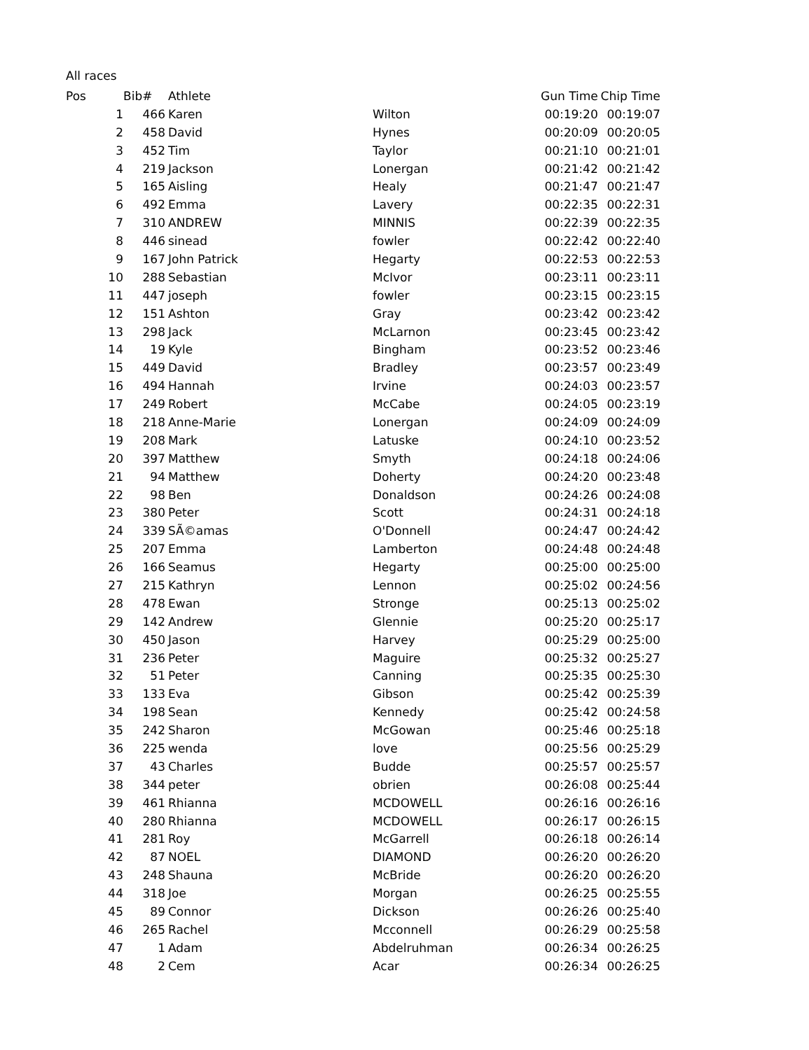All races
| Pos | | Bib# | Athlete | | Gun Time | Chip Time |
| --- | --- | --- | --- | --- | --- | --- |
| | 1 | 466 | Karen | Wilton | 00:19:20 | 00:19:07 |
| | 2 | 458 | David | Hynes | 00:20:09 | 00:20:05 |
| | 3 | 452 | Tim | Taylor | 00:21:10 | 00:21:01 |
| | 4 | 219 | Jackson | Lonergan | 00:21:42 | 00:21:42 |
| | 5 | 165 | Aisling | Healy | 00:21:47 | 00:21:47 |
| | 6 | 492 | Emma | Lavery | 00:22:35 | 00:22:31 |
| | 7 | 310 | ANDREW | MINNIS | 00:22:39 | 00:22:35 |
| | 8 | 446 | sinead | fowler | 00:22:42 | 00:22:40 |
| | 9 | 167 | John Patrick | Hegarty | 00:22:53 | 00:22:53 |
| | 10 | 288 | Sebastian | McIvor | 00:23:11 | 00:23:11 |
| | 11 | 447 | joseph | fowler | 00:23:15 | 00:23:15 |
| | 12 | 151 | Ashton | Gray | 00:23:42 | 00:23:42 |
| | 13 | 298 | Jack | McLarnon | 00:23:45 | 00:23:42 |
| | 14 | 19 | Kyle | Bingham | 00:23:52 | 00:23:46 |
| | 15 | 449 | David | Bradley | 00:23:57 | 00:23:49 |
| | 16 | 494 | Hannah | Irvine | 00:24:03 | 00:23:57 |
| | 17 | 249 | Robert | McCabe | 00:24:05 | 00:23:19 |
| | 18 | 218 | Anne-Marie | Lonergan | 00:24:09 | 00:24:09 |
| | 19 | 208 | Mark | Latuske | 00:24:10 | 00:23:52 |
| | 20 | 397 | Matthew | Smyth | 00:24:18 | 00:24:06 |
| | 21 | 94 | Matthew | Doherty | 00:24:20 | 00:23:48 |
| | 22 | 98 | Ben | Donaldson | 00:24:26 | 00:24:08 |
| | 23 | 380 | Peter | Scott | 00:24:31 | 00:24:18 |
| | 24 | 339 | SÃ©amas | O'Donnell | 00:24:47 | 00:24:42 |
| | 25 | 207 | Emma | Lamberton | 00:24:48 | 00:24:48 |
| | 26 | 166 | Seamus | Hegarty | 00:25:00 | 00:25:00 |
| | 27 | 215 | Kathryn | Lennon | 00:25:02 | 00:24:56 |
| | 28 | 478 | Ewan | Stronge | 00:25:13 | 00:25:02 |
| | 29 | 142 | Andrew | Glennie | 00:25:20 | 00:25:17 |
| | 30 | 450 | Jason | Harvey | 00:25:29 | 00:25:00 |
| | 31 | 236 | Peter | Maguire | 00:25:32 | 00:25:27 |
| | 32 | 51 | Peter | Canning | 00:25:35 | 00:25:30 |
| | 33 | 133 | Eva | Gibson | 00:25:42 | 00:25:39 |
| | 34 | 198 | Sean | Kennedy | 00:25:42 | 00:24:58 |
| | 35 | 242 | Sharon | McGowan | 00:25:46 | 00:25:18 |
| | 36 | 225 | wenda | love | 00:25:56 | 00:25:29 |
| | 37 | 43 | Charles | Budde | 00:25:57 | 00:25:57 |
| | 38 | 344 | peter | obrien | 00:26:08 | 00:25:44 |
| | 39 | 461 | Rhianna | MCDOWELL | 00:26:16 | 00:26:16 |
| | 40 | 280 | Rhianna | MCDOWELL | 00:26:17 | 00:26:15 |
| | 41 | 281 | Roy | McGarrell | 00:26:18 | 00:26:14 |
| | 42 | 87 | NOEL | DIAMOND | 00:26:20 | 00:26:20 |
| | 43 | 248 | Shauna | McBride | 00:26:20 | 00:26:20 |
| | 44 | 318 | Joe | Morgan | 00:26:25 | 00:25:55 |
| | 45 | 89 | Connor | Dickson | 00:26:26 | 00:25:40 |
| | 46 | 265 | Rachel | Mcconnell | 00:26:29 | 00:25:58 |
| | 47 | 1 | Adam | Abdelruhman | 00:26:34 | 00:26:25 |
| | 48 | 2 | Cem | Acar | 00:26:34 | 00:26:25 |